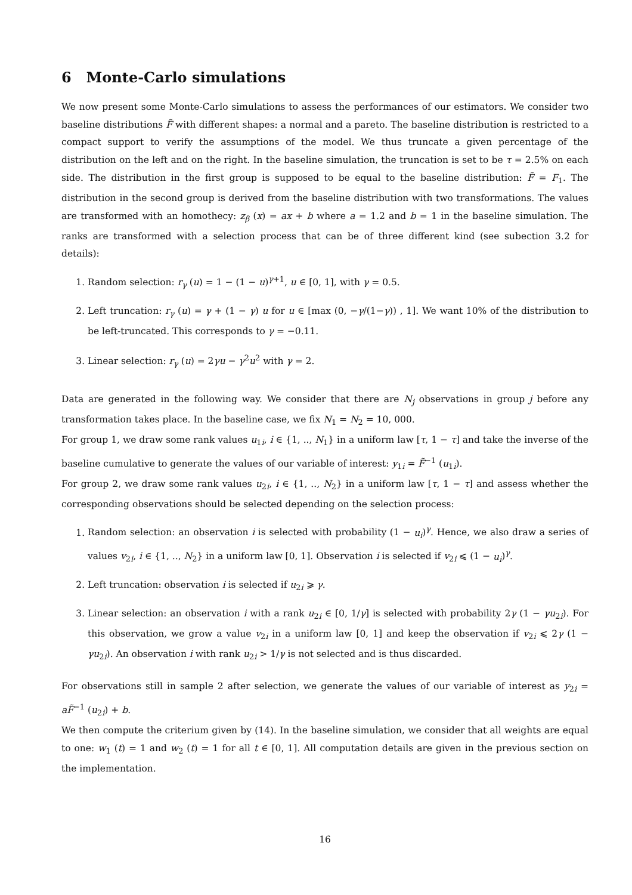6 Monte-Carlo simulations
We now present some Monte-Carlo simulations to assess the performances of our estimators. We consider two baseline distributions F̃ with different shapes: a normal and a pareto. The baseline distribution is restricted to a compact support to verify the assumptions of the model. We thus truncate a given percentage of the distribution on the left and on the right. In the baseline simulation, the truncation is set to be τ = 2.5% on each side. The distribution in the first group is supposed to be equal to the baseline distribution: F̃ = F<sub>1</sub>. The distribution in the second group is derived from the baseline distribution with two transformations. The values are transformed with an homothecy: z<sub>β</sub> (x) = ax + b where a = 1.2 and b = 1 in the baseline simulation. The ranks are transformed with a selection process that can be of three different kind (see subection 3.2 for details):
1. Random selection: r<sub>γ</sub> (u) = 1 − (1 − u)<sup>γ+1</sup>, u ∈ [0, 1], with γ = 0.5.
2. Left truncation: r<sub>γ</sub> (u) = γ + (1 − γ) u for u ∈ [max (0, −γ/(1−γ)) , 1]. We want 10% of the distribution to be left-truncated. This corresponds to γ = −0.11.
3. Linear selection: r<sub>γ</sub> (u) = 2γu − γ<sup>2</sup>u<sup>2</sup> with γ = 2.
Data are generated in the following way. We consider that there are N<sub>j</sub> observations in group j before any transformation takes place. In the baseline case, we fix N<sub>1</sub> = N<sub>2</sub> = 10, 000.
For group 1, we draw some rank values u<sub>1i</sub>, i ∈ {1, .., N<sub>1</sub>} in a uniform law [τ, 1 − τ] and take the inverse of the baseline cumulative to generate the values of our variable of interest: y<sub>1i</sub> = F̃<sup>−1</sup> (u<sub>1i</sub>).
For group 2, we draw some rank values u<sub>2i</sub>, i ∈ {1, .., N<sub>2</sub>} in a uniform law [τ, 1 − τ] and assess whether the corresponding observations should be selected depending on the selection process:
1. Random selection: an observation i is selected with probability (1 − u<sub>i</sub>)<sup>γ</sup>. Hence, we also draw a series of values v<sub>2i</sub>, i ∈ {1, .., N<sub>2</sub>} in a uniform law [0, 1]. Observation i is selected if v<sub>2i</sub> ⩽ (1 − u<sub>i</sub>)<sup>γ</sup>.
2. Left truncation: observation i is selected if u<sub>2i</sub> ⩾ γ.
3. Linear selection: an observation i with a rank u<sub>2i</sub> ∈ [0, 1/γ] is selected with probability 2γ (1 − γu<sub>2i</sub>). For this observation, we grow a value v<sub>2i</sub> in a uniform law [0, 1] and keep the observation if v<sub>2i</sub> ⩽ 2γ (1 − γu<sub>2i</sub>). An observation i with rank u<sub>2i</sub> > 1/γ is not selected and is thus discarded.
For observations still in sample 2 after selection, we generate the values of our variable of interest as y<sub>2i</sub> = aF̃<sup>−1</sup> (u<sub>2i</sub>) + b.
We then compute the criterium given by (14). In the baseline simulation, we consider that all weights are equal to one: w<sub>1</sub> (t) = 1 and w<sub>2</sub> (t) = 1 for all t ∈ [0, 1]. All computation details are given in the previous section on the implementation.
16